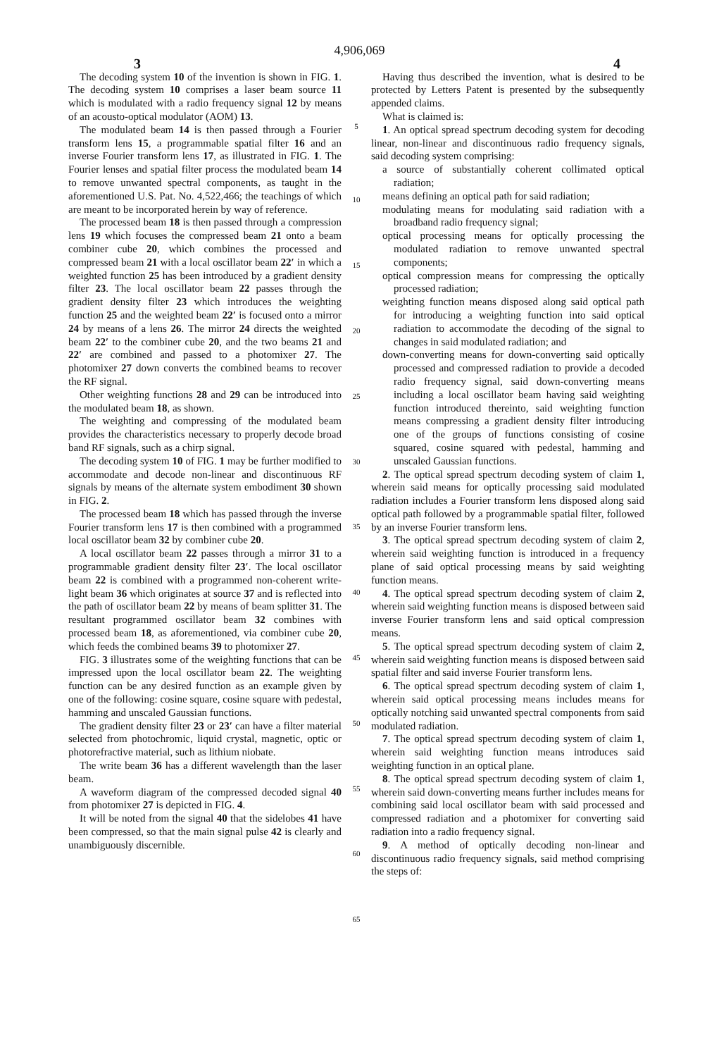4,906,069
3 4
The decoding system 10 of the invention is shown in FIG. 1. The decoding system 10 comprises a laser beam source 11 which is modulated with a radio frequency signal 12 by means of an acousto-optical modulator (AOM) 13.
The modulated beam 14 is then passed through a Fourier transform lens 15, a programmable spatial filter 16 and an inverse Fourier transform lens 17, as illustrated in FIG. 1. The Fourier lenses and spatial filter process the modulated beam 14 to remove unwanted spectral components, as taught in the aforementioned U.S. Pat. No. 4,522,466; the teachings of which are meant to be incorporated herein by way of reference.
The processed beam 18 is then passed through a compression lens 19 which focuses the compressed beam 21 onto a beam combiner cube 20, which combines the processed and compressed beam 21 with a local oscillator beam 22′ in which a weighted function 25 has been introduced by a gradient density filter 23. The local oscillator beam 22 passes through the gradient density filter 23 which introduces the weighting function 25 and the weighted beam 22′ is focused onto a mirror 24 by means of a lens 26. The mirror 24 directs the weighted beam 22′ to the combiner cube 20, and the two beams 21 and 22′ are combined and passed to a photomixer 27. The photomixer 27 down converts the combined beams to recover the RF signal.
Other weighting functions 28 and 29 can be introduced into the modulated beam 18, as shown.
The weighting and compressing of the modulated beam provides the characteristics necessary to properly decode broad band RF signals, such as a chirp signal.
The decoding system 10 of FIG. 1 may be further modified to accommodate and decode non-linear and discontinuous RF signals by means of the alternate system embodiment 30 shown in FIG. 2.
The processed beam 18 which has passed through the inverse Fourier transform lens 17 is then combined with a programmed local oscillator beam 32 by combiner cube 20.
A local oscillator beam 22 passes through a mirror 31 to a programmable gradient density filter 23′. The local oscillator beam 22 is combined with a programmed non-coherent write-light beam 36 which originates at source 37 and is reflected into the path of oscillator beam 22 by means of beam splitter 31. The resultant programmed oscillator beam 32 combines with processed beam 18, as aforementioned, via combiner cube 20, which feeds the combined beams 39 to photomixer 27.
FIG. 3 illustrates some of the weighting functions that can be impressed upon the local oscillator beam 22. The weighting function can be any desired function as an example given by one of the following: cosine square, cosine square with pedestal, hamming and unscaled Gaussian functions.
The gradient density filter 23 or 23′ can have a filter material selected from photochromic, liquid crystal, magnetic, optic or photorefractive material, such as lithium niobate.
The write beam 36 has a different wavelength than the laser beam.
A waveform diagram of the compressed decoded signal 40 from photomixer 27 is depicted in FIG. 4.
It will be noted from the signal 40 that the sidelobes 41 have been compressed, so that the main signal pulse 42 is clearly and unambiguously discernible.
5
10
15
20
25
30
35
40
45
50
55
60
65
Having thus described the invention, what is desired to be protected by Letters Patent is presented by the subsequently appended claims.
What is claimed is:
1. An optical spread spectrum decoding system for decoding linear, non-linear and discontinuous radio frequency signals, said decoding system comprising:
a source of substantially coherent collimated optical radiation;
means defining an optical path for said radiation;
modulating means for modulating said radiation with a broadband radio frequency signal;
optical processing means for optically processing the modulated radiation to remove unwanted spectral components;
optical compression means for compressing the optically processed radiation;
weighting function means disposed along said optical path for introducing a weighting function into said optical radiation to accommodate the decoding of the signal to changes in said modulated radiation; and
down-converting means for down-converting said optically processed and compressed radiation to provide a decoded radio frequency signal, said down-converting means including a local oscillator beam having said weighting function introduced thereinto, said weighting function means compressing a gradient density filter introducing one of the groups of functions consisting of cosine squared, cosine squared with pedestal, hamming and unscaled Gaussian functions.
2. The optical spread spectrum decoding system of claim 1, wherein said means for optically processing said modulated radiation includes a Fourier transform lens disposed along said optical path followed by a programmable spatial filter, followed by an inverse Fourier transform lens.
3. The optical spread spectrum decoding system of claim 2, wherein said weighting function is introduced in a frequency plane of said optical processing means by said weighting function means.
4. The optical spread spectrum decoding system of claim 2, wherein said weighting function means is disposed between said inverse Fourier transform lens and said optical compression means.
5. The optical spread spectrum decoding system of claim 2, wherein said weighting function means is disposed between said spatial filter and said inverse Fourier transform lens.
6. The optical spread spectrum decoding system of claim 1, wherein said optical processing means includes means for optically notching said unwanted spectral components from said modulated radiation.
7. The optical spread spectrum decoding system of claim 1, wherein said weighting function means introduces said weighting function in an optical plane.
8. The optical spread spectrum decoding system of claim 1, wherein said down-converting means further includes means for combining said local oscillator beam with said processed and compressed radiation and a photomixer for converting said radiation into a radio frequency signal.
9. A method of optically decoding non-linear and discontinuous radio frequency signals, said method comprising the steps of: